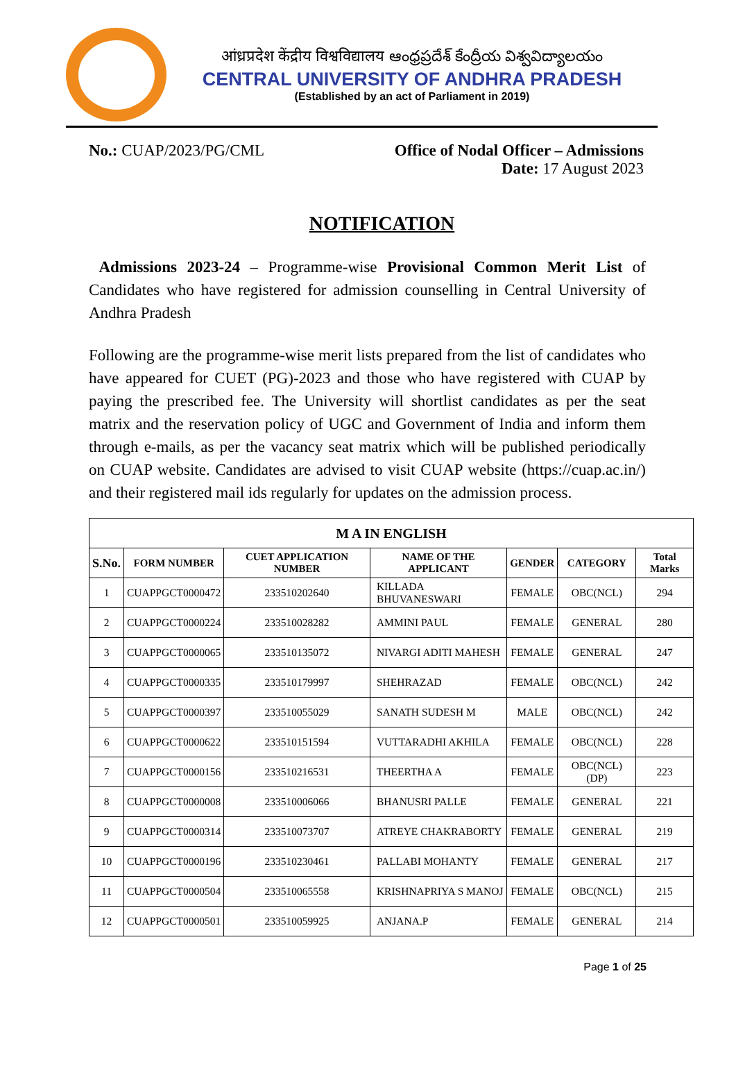आंध्रप्रदेश केंद्रीय विश्वविद्यालय ఆంధ్రప్రదేశ్ కేంద్రీయ విశ్వవిద్యాలయం
CENTRAL UNIVERSITY OF ANDHRA PRADESH
(Established by an act of Parliament in 2019)
No.: CUAP/2023/PG/CML Office of Nodal Officer – Admissions
Date: 17 August 2023
NOTIFICATION
Admissions 2023-24 – Programme-wise Provisional Common Merit List of Candidates who have registered for admission counselling in Central University of Andhra Pradesh
Following are the programme-wise merit lists prepared from the list of candidates who have appeared for CUET (PG)-2023 and those who have registered with CUAP by paying the prescribed fee. The University will shortlist candidates as per the seat matrix and the reservation policy of UGC and Government of India and inform them through e-mails, as per the vacancy seat matrix which will be published periodically on CUAP website. Candidates are advised to visit CUAP website (https://cuap.ac.in/) and their registered mail ids regularly for updates on the admission process.
| M A IN ENGLISH | | | | | | |
| --- | --- | --- | --- | --- | --- | --- |
| S.No. | FORM NUMBER | CUET APPLICATION NUMBER | NAME OF THE APPLICANT | GENDER | CATEGORY | Total Marks |
| 1 | CUAPPGCT0000472 | 233510202640 | KILLADA BHUVANESWARI | FEMALE | OBC(NCL) | 294 |
| 2 | CUAPPGCT0000224 | 233510028282 | AMMINI PAUL | FEMALE | GENERAL | 280 |
| 3 | CUAPPGCT0000065 | 233510135072 | NIVARGI ADITI MAHESH | FEMALE | GENERAL | 247 |
| 4 | CUAPPGCT0000335 | 233510179997 | SHEHRAZAD | FEMALE | OBC(NCL) | 242 |
| 5 | CUAPPGCT0000397 | 233510055029 | SANATH SUDESH M | MALE | OBC(NCL) | 242 |
| 6 | CUAPPGCT0000622 | 233510151594 | VUTTARADHI AKHILA | FEMALE | OBC(NCL) | 228 |
| 7 | CUAPPGCT0000156 | 233510216531 | THEERTHA A | FEMALE | OBC(NCL) (DP) | 223 |
| 8 | CUAPPGCT0000008 | 233510006066 | BHANUSRI PALLE | FEMALE | GENERAL | 221 |
| 9 | CUAPPGCT0000314 | 233510073707 | ATREYE CHAKRABORTY | FEMALE | GENERAL | 219 |
| 10 | CUAPPGCT0000196 | 233510230461 | PALLABI MOHANTY | FEMALE | GENERAL | 217 |
| 11 | CUAPPGCT0000504 | 233510065558 | KRISHNAPRIYA S MANOJ | FEMALE | OBC(NCL) | 215 |
| 12 | CUAPPGCT0000501 | 233510059925 | ANJANA.P | FEMALE | GENERAL | 214 |
Page 1 of 25